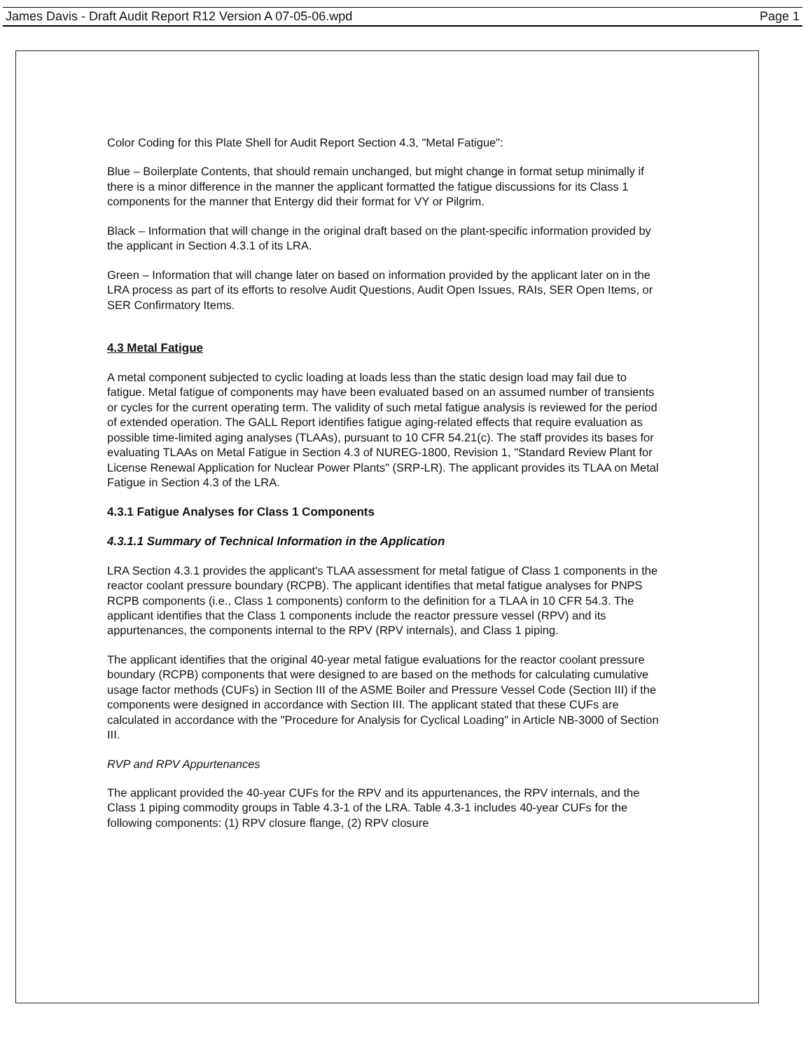James Davis - Draft Audit Report R12 Version A 07-05-06.wpd Page 1
Color Coding for this Plate Shell for Audit Report Section 4.3, "Metal Fatigue":
Blue – Boilerplate Contents, that should remain unchanged, but might change in format setup minimally if there is a minor difference in the manner the applicant formatted the fatigue discussions for its Class 1 components for the manner that Entergy did their format for VY or Pilgrim.
Black – Information that will change in the original draft based on the plant-specific information provided by the applicant in Section 4.3.1 of its LRA.
Green – Information that will change later on based on information provided by the applicant later on in the LRA process as part of its efforts to resolve Audit Questions, Audit Open Issues, RAIs, SER Open Items, or SER Confirmatory Items.
4.3 Metal Fatigue
A metal component subjected to cyclic loading at loads less than the static design load may fail due to fatigue. Metal fatigue of components may have been evaluated based on an assumed number of transients or cycles for the current operating term. The validity of such metal fatigue analysis is reviewed for the period of extended operation. The GALL Report identifies fatigue aging-related effects that require evaluation as possible time-limited aging analyses (TLAAs), pursuant to 10 CFR 54.21(c). The staff provides its bases for evaluating TLAAs on Metal Fatigue in Section 4.3 of NUREG-1800, Revision 1, "Standard Review Plant for License Renewal Application for Nuclear Power Plants" (SRP-LR). The applicant provides its TLAA on Metal Fatigue in Section 4.3 of the LRA.
4.3.1 Fatigue Analyses for Class 1 Components
4.3.1.1 Summary of Technical Information in the Application
LRA Section 4.3.1 provides the applicant's TLAA assessment for metal fatigue of Class 1 components in the reactor coolant pressure boundary (RCPB). The applicant identifies that metal fatigue analyses for PNPS RCPB components (i.e., Class 1 components) conform to the definition for a TLAA in 10 CFR 54.3. The applicant identifies that the Class 1 components include the reactor pressure vessel (RPV) and its appurtenances, the components internal to the RPV (RPV internals), and Class 1 piping.
The applicant identifies that the original 40-year metal fatigue evaluations for the reactor coolant pressure boundary (RCPB) components that were designed to are based on the methods for calculating cumulative usage factor methods (CUFs) in Section III of the ASME Boiler and Pressure Vessel Code (Section III) if the components were designed in accordance with Section III. The applicant stated that these CUFs are calculated in accordance with the "Procedure for Analysis for Cyclical Loading" in Article NB-3000 of Section III.
RVP and RPV Appurtenances
The applicant provided the 40-year CUFs for the RPV and its appurtenances, the RPV internals, and the Class 1 piping commodity groups in Table 4.3-1 of the LRA. Table 4.3-1 includes 40-year CUFs for the following components: (1) RPV closure flange, (2) RPV closure